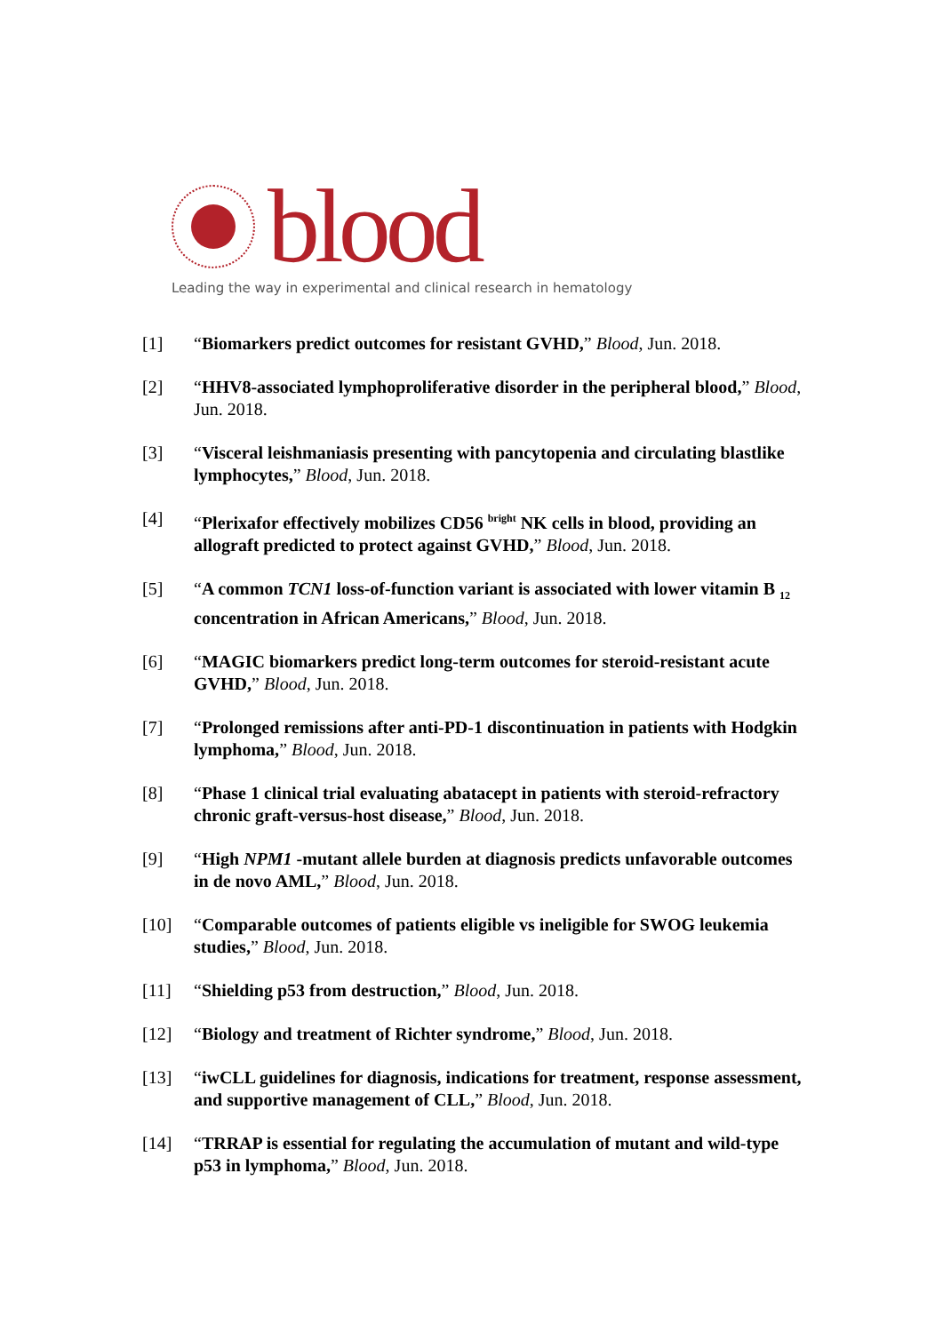blood
Leading the way in experimental and clinical research in hematology
[1] “Biomarkers predict outcomes for resistant GVHD,” Blood, Jun. 2018.
[2] “HHV8-associated lymphoproliferative disorder in the peripheral blood,” Blood, Jun. 2018.
[3] “Visceral leishmaniasis presenting with pancytopenia and circulating blastlike lymphocytes,” Blood, Jun. 2018.
[4] “Plerixafor effectively mobilizes CD56 <sup>bright</sup> NK cells in blood, providing an allograft predicted to protect against GVHD,” Blood, Jun. 2018.
[5] “A common TCN1 loss-of-function variant is associated with lower vitamin B <sub>12</sub> concentration in African Americans,” Blood, Jun. 2018.
[6] “MAGIC biomarkers predict long-term outcomes for steroid-resistant acute GVHD,” Blood, Jun. 2018.
[7] “Prolonged remissions after anti-PD-1 discontinuation in patients with Hodgkin lymphoma,” Blood, Jun. 2018.
[8] “Phase 1 clinical trial evaluating abatacept in patients with steroid-refractory chronic graft-versus-host disease,” Blood, Jun. 2018.
[9] “High NPM1 -mutant allele burden at diagnosis predicts unfavorable outcomes in de novo AML,” Blood, Jun. 2018.
[10] “Comparable outcomes of patients eligible vs ineligible for SWOG leukemia studies,” Blood, Jun. 2018.
[11] “Shielding p53 from destruction,” Blood, Jun. 2018.
[12] “Biology and treatment of Richter syndrome,” Blood, Jun. 2018.
[13] “iwCLL guidelines for diagnosis, indications for treatment, response assessment, and supportive management of CLL,” Blood, Jun. 2018.
[14] “TRRAP is essential for regulating the accumulation of mutant and wild-type p53 in lymphoma,” Blood, Jun. 2018.